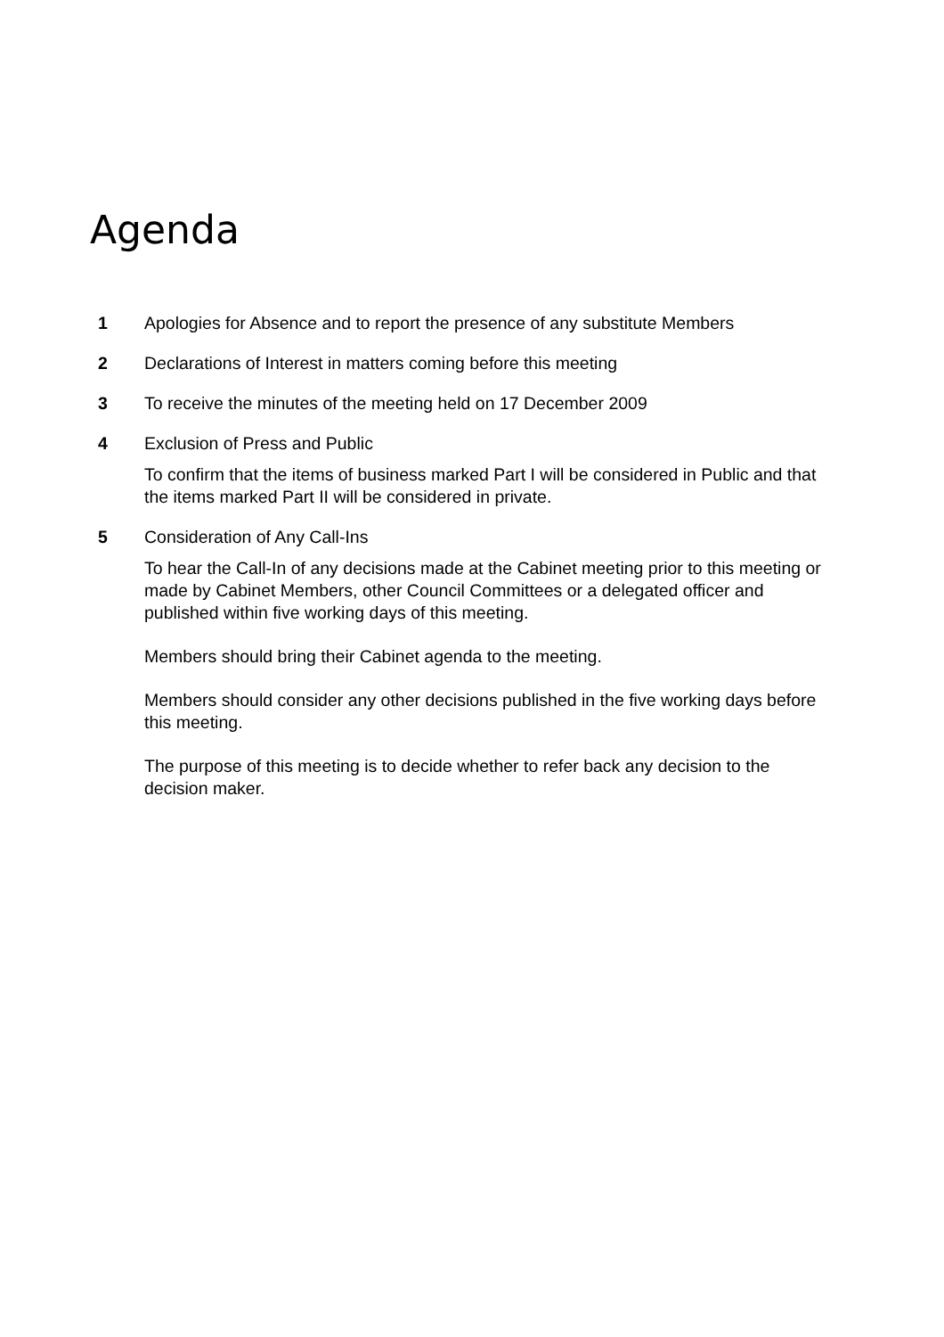Agenda
1 Apologies for Absence and to report the presence of any substitute Members
2 Declarations of Interest in matters coming before this meeting
3 To receive the minutes of the meeting held on 17 December 2009
4 Exclusion of Press and Public
To confirm that the items of business marked Part I will be considered in Public and that the items marked Part II will be considered in private.
5 Consideration of Any Call-Ins
To hear the Call-In of any decisions made at the Cabinet meeting prior to this meeting or made by Cabinet Members, other Council Committees or a delegated officer and published within five working days of this meeting.
Members should bring their Cabinet agenda to the meeting.
Members should consider any other decisions published in the five working days before this meeting.
The purpose of this meeting is to decide whether to refer back any decision to the decision maker.